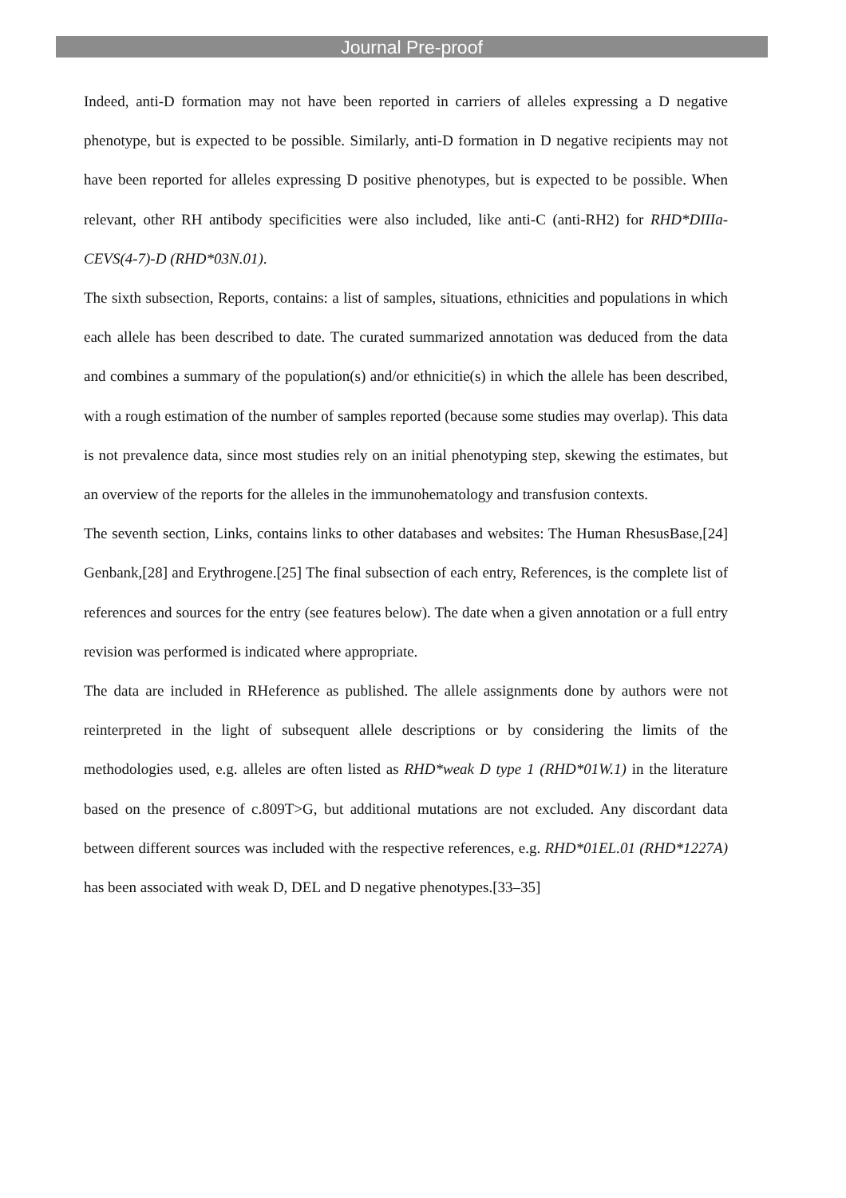Journal Pre-proof
Indeed, anti-D formation may not have been reported in carriers of alleles expressing a D negative phenotype, but is expected to be possible. Similarly, anti-D formation in D negative recipients may not have been reported for alleles expressing D positive phenotypes, but is expected to be possible. When relevant, other RH antibody specificities were also included, like anti-C (anti-RH2) for RHD*DIIIa-CEVS(4-7)-D (RHD*03N.01).
The sixth subsection, Reports, contains: a list of samples, situations, ethnicities and populations in which each allele has been described to date. The curated summarized annotation was deduced from the data and combines a summary of the population(s) and/or ethnicitie(s) in which the allele has been described, with a rough estimation of the number of samples reported (because some studies may overlap). This data is not prevalence data, since most studies rely on an initial phenotyping step, skewing the estimates, but an overview of the reports for the alleles in the immunohematology and transfusion contexts.
The seventh section, Links, contains links to other databases and websites: The Human RhesusBase,[24] Genbank,[28] and Erythrogene.[25] The final subsection of each entry, References, is the complete list of references and sources for the entry (see features below). The date when a given annotation or a full entry revision was performed is indicated where appropriate.
The data are included in RHeference as published. The allele assignments done by authors were not reinterpreted in the light of subsequent allele descriptions or by considering the limits of the methodologies used, e.g. alleles are often listed as RHD*weak D type 1 (RHD*01W.1) in the literature based on the presence of c.809T>G, but additional mutations are not excluded. Any discordant data between different sources was included with the respective references, e.g. RHD*01EL.01 (RHD*1227A) has been associated with weak D, DEL and D negative phenotypes.[33–35]